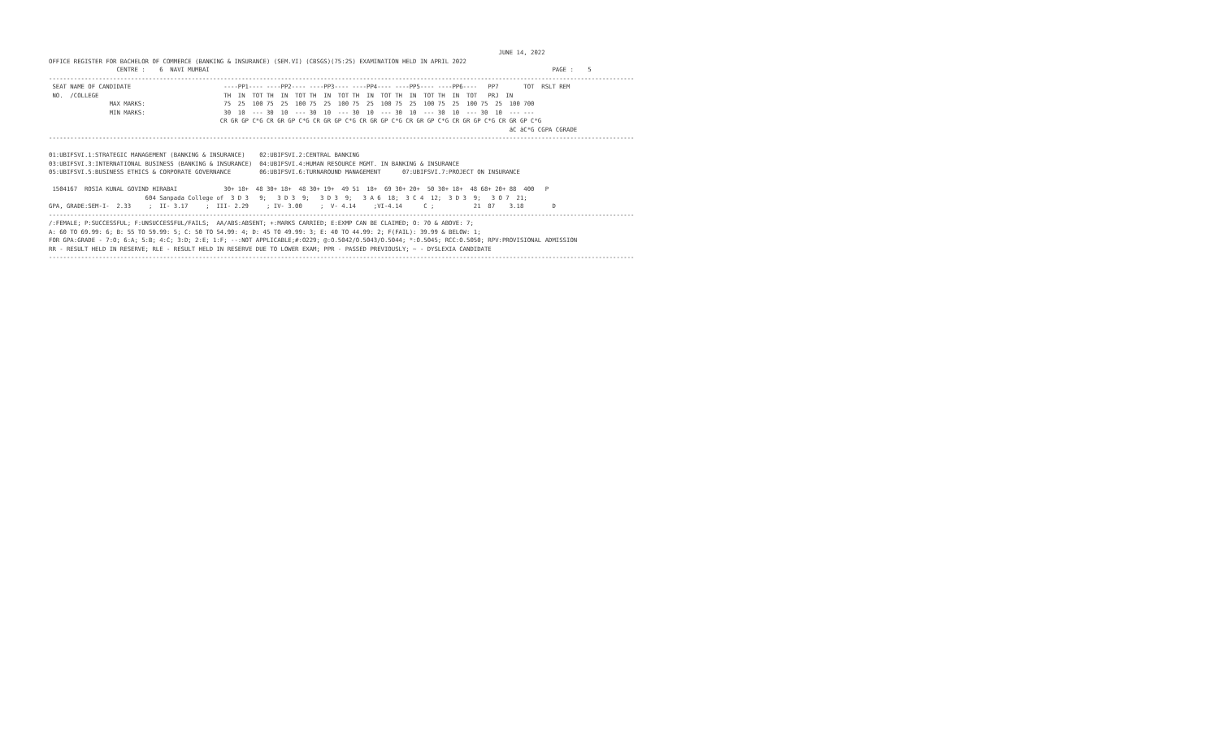JUNE 14, 2022
OFFICE REGISTER FOR BACHELOR OF COMMERCE (BANKING & INSURANCE) (SEM.VI) (CBSGS)(75:25) EXAMINATION HELD IN APRIL 2022
                   CENTRE :    6  NAVI MUMBAI                                                                                                PAGE :    5
--------------------------------------------------------------------------------------------------------------------------------------------------------------------
 SEAT NAME OF CANDIDATE                          ----PP1---- ----PP2---- ----PP3---- ----PP4---- ----PP5---- ----PP6----   PP7       TOT  RSLT REM
 NO.  /COLLEGE                                   TH  IN  TOT TH  IN  TOT TH  IN  TOT TH  IN  TOT TH  IN  TOT TH  IN  TOT   PRJ  IN
                 MAX MARKS:                      75  25  100 75  25  100 75  25  100 75  25  100 75  25  100 75  25  100 75  25  100 700
                 MIN MARKS:                      30  10  --- 30  10  --- 30  10  --- 30  10  --- 30  10  --- 30  10  --- 30  10  --- ---
                                                CR GR GP C*G CR GR GP C*G CR GR GP C*G CR GR GP C*G CR GR GP C*G CR GR GP C*G CR GR GP C*G
                                                                                                                                 äC äC*G CGPA CGRADE
--------------------------------------------------------------------------------------------------------------------------------------------------------------------

01:UBIFSVI.1:STRATEGIC MANAGEMENT (BANKING & INSURANCE)    02:UBIFSVI.2:CENTRAL BANKING
03:UBIFSVI.3:INTERNATIONAL BUSINESS (BANKING & INSURANCE)  04:UBIFSVI.4:HUMAN RESOURCE MGMT. IN BANKING & INSURANCE
05:UBIFSVI.5:BUSINESS ETHICS & CORPORATE GOVERNANCE        06:UBIFSVI.6:TURNAROUND MANAGEMENT      07:UBIFSVI.7:PROJECT ON INSURANCE

 1504167  ROSIA KUNAL GOVIND HIRABAI             30+ 18+  48 30+ 18+  48 30+ 19+  49 51  18+  69 30+ 20+  50 30+ 18+  48 68+ 20+ 88  400   P
                           604 Sanpada College of  3 D 3   9;   3 D 3  9;   3 D 3  9;   3 A 6  18;  3 C 4  12;  3 D 3  9;   3 O 7  21;
GPA, GRADE:SEM-I-  2.33     ;  II- 3.17     ;  III- 2.29     ; IV- 3.00     ;  V- 4.14     ;VI-4.14      C ;           21  87    3.18        D
--------------------------------------------------------------------------------------------------------------------------------------------------------------------
/:FEMALE; P:SUCCESSFUL; F:UNSUCCESSFUL/FAILS;  AA/ABS:ABSENT; +:MARKS CARRIED; E:EXMP CAN BE CLAIMED; O: 70 & ABOVE: 7;
A: 60 TO 69.99: 6; B: 55 TO 59.99: 5; C: 50 TO 54.99: 4; D: 45 TO 49.99: 3; E: 40 TO 44.99: 2; F(FAIL): 39.99 & BELOW: 1;
FOR GPA:GRADE - 7:O; 6:A; 5:B; 4:C; 3:D; 2:E; 1:F; --:NOT APPLICABLE;#:O229; @:O.5042/O.5043/O.5044; *:O.5045; RCC:O.5050; RPV:PROVISIONAL ADMISSION
RR - RESULT HELD IN RESERVE; RLE - RESULT HELD IN RESERVE DUE TO LOWER EXAM; PPR - PASSED PREVIOUSLY; ~ - DYSLEXIA CANDIDATE
--------------------------------------------------------------------------------------------------------------------------------------------------------------------